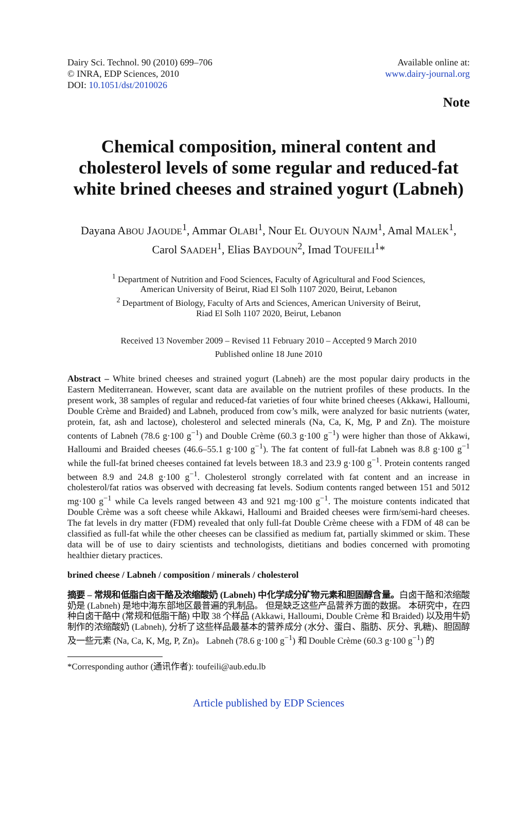Dairy Sci. Technol. 90 (2010) 699–706
© INRA, EDP Sciences, 2010
DOI: 10.1051/dst/2010026
Available online at:
www.dairy-journal.org
Note
Chemical composition, mineral content and cholesterol levels of some regular and reduced-fat white brined cheeses and strained yogurt (Labneh)
Dayana ABOU JAOUDE<sup>1</sup>, Ammar OLABI<sup>1</sup>, Nour EL OUYOUN NAJM<sup>1</sup>, Amal MALEK<sup>1</sup>,
Carol SAADEH<sup>1</sup>, Elias BAYDOUN<sup>2</sup>, Imad TOUFEILI<sup>1</sup>*
<sup>1</sup> Department of Nutrition and Food Sciences, Faculty of Agricultural and Food Sciences,
American University of Beirut, Riad El Solh 1107 2020, Beirut, Lebanon
<sup>2</sup> Department of Biology, Faculty of Arts and Sciences, American University of Beirut,
Riad El Solh 1107 2020, Beirut, Lebanon
Received 13 November 2009 – Revised 11 February 2010 – Accepted 9 March 2010
Published online 18 June 2010
Abstract – White brined cheeses and strained yogurt (Labneh) are the most popular dairy products in the Eastern Mediterranean. However, scant data are available on the nutrient profiles of these products. In the present work, 38 samples of regular and reduced-fat varieties of four white brined cheeses (Akkawi, Halloumi, Double Crème and Braided) and Labneh, produced from cow’s milk, were analyzed for basic nutrients (water, protein, fat, ash and lactose), cholesterol and selected minerals (Na, Ca, K, Mg, P and Zn). The moisture contents of Labneh (78.6 g·100 g<sup>−1</sup>) and Double Crème (60.3 g·100 g<sup>−1</sup>) were higher than those of Akkawi, Halloumi and Braided cheeses (46.6–55.1 g·100 g<sup>−1</sup>). The fat content of full-fat Labneh was 8.8 g·100 g<sup>−1</sup> while the full-fat brined cheeses contained fat levels between 18.3 and 23.9 g·100 g<sup>−1</sup>. Protein contents ranged between 8.9 and 24.8 g·100 g<sup>−1</sup>. Cholesterol strongly correlated with fat content and an increase in cholesterol/fat ratios was observed with decreasing fat levels. Sodium contents ranged between 151 and 5012 mg·100 g<sup>−1</sup> while Ca levels ranged between 43 and 921 mg·100 g<sup>−1</sup>. The moisture contents indicated that Double Crème was a soft cheese while Akkawi, Halloumi and Braided cheeses were firm/semi-hard cheeses. The fat levels in dry matter (FDM) revealed that only full-fat Double Crème cheese with a FDM of 48 can be classified as full-fat while the other cheeses can be classified as medium fat, partially skimmed or skim. These data will be of use to dairy scientists and technologists, dietitians and bodies concerned with promoting healthier dietary practices.
brined cheese / Labneh / composition / minerals / cholesterol
摘要 – 常规和低脂白卤干酪及浓缩酸奶 (Labneh) 中化学成分矿物元素和胆固醇含量。白卤干酪和浓缩酸奶是 (Labneh) 是地中海东部地区最普遍的乳制品。 但是缺乏这些产品营养方面的数据。 本研究中，在四种白卤干酪中 (常规和低脂干酪) 中取 38 个样品 (Akkawi, Halloumi, Double Crème 和 Braided) 以及用牛奶制作的浓缩酸奶 (Labneh), 分析了这些样品最基本的营养成分 (水分、蛋白、脂肪、灰分、乳糖)、胆固醇及一些元素 (Na, Ca, K, Mg, P, Zn)。 Labneh (78.6 g·100 g<sup>−1</sup>) 和 Double Crème (60.3 g·100 g<sup>−1</sup>) 的
*Corresponding author (通讯作者): toufeili@aub.edu.lb
Article published by EDP Sciences